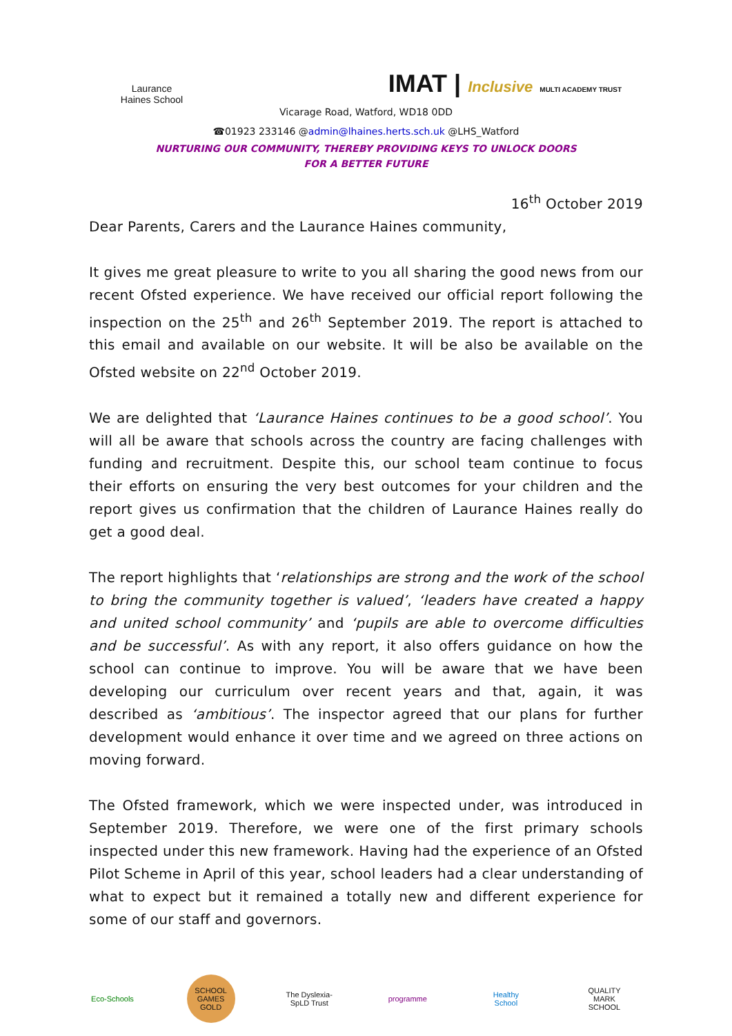Laurance Haines School
IMAT | Inclusive MULTI ACADEMY TRUST
Vicarage Road, Watford, WD18 0DD
☎01923 233146 @admin@lhaines.herts.sch.uk @LHS_Watford
NURTURING OUR COMMUNITY, THEREBY PROVIDING KEYS TO UNLOCK DOORS
FOR A BETTER FUTURE
16<sup>th</sup> October 2019
Dear Parents, Carers and the Laurance Haines community,
It gives me great pleasure to write to you all sharing the good news from our recent Ofsted experience. We have received our official report following the inspection on the 25<sup>th</sup> and 26<sup>th</sup> September 2019. The report is attached to this email and available on our website. It will be also be available on the Ofsted website on 22<sup>nd</sup> October 2019.
We are delighted that ‘Laurance Haines continues to be a good school’. You will all be aware that schools across the country are facing challenges with funding and recruitment. Despite this, our school team continue to focus their efforts on ensuring the very best outcomes for your children and the report gives us confirmation that the children of Laurance Haines really do get a good deal.
The report highlights that ‘relationships are strong and the work of the school to bring the community together is valued’, ‘leaders have created a happy and united school community’ and ‘pupils are able to overcome difficulties and be successful’. As with any report, it also offers guidance on how the school can continue to improve. You will be aware that we have been developing our curriculum over recent years and that, again, it was described as ‘ambitious’. The inspector agreed that our plans for further development would enhance it over time and we agreed on three actions on moving forward.
The Ofsted framework, which we were inspected under, was introduced in September 2019. Therefore, we were one of the first primary schools inspected under this new framework. Having had the experience of an Ofsted Pilot Scheme in April of this year, school leaders had a clear understanding of what to expect but it remained a totally new and different experience for some of our staff and governors.
Eco-Schools
SCHOOL GAMES GOLD
The Dyslexia-SpLD Trust
programme Healthy School
QUALITY MARK SCHOOL